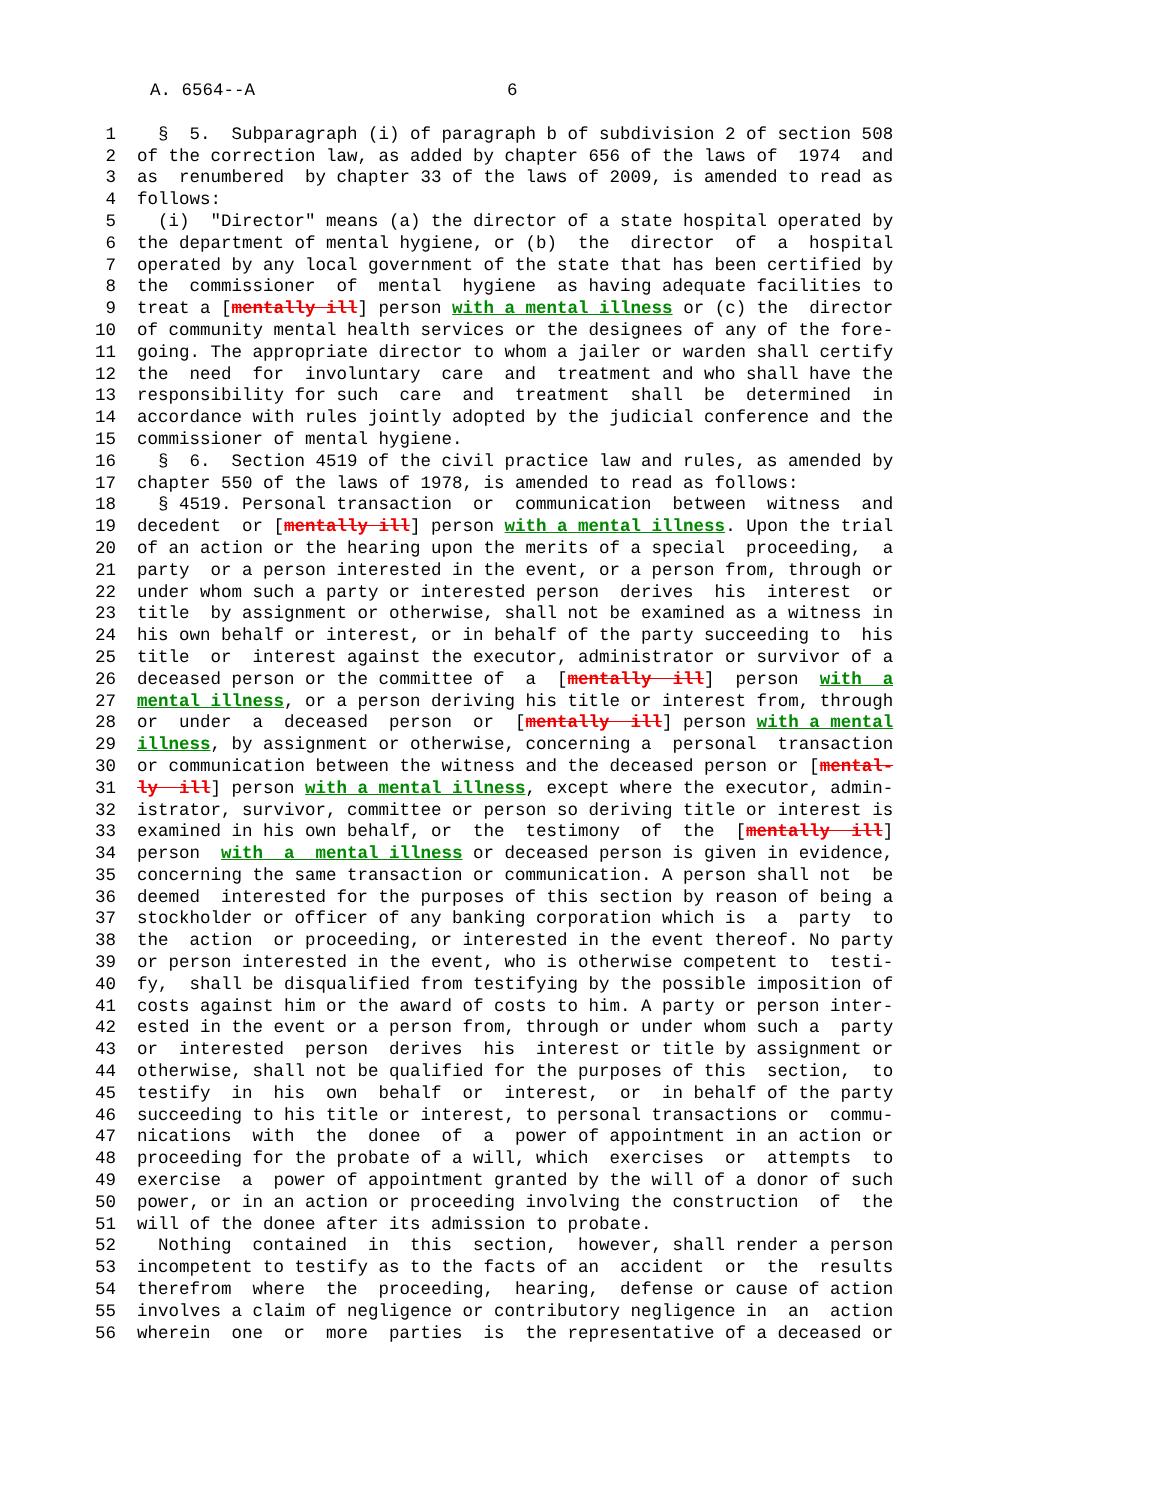A. 6564--A 6
1 § 5. Subparagraph (i) of paragraph b of subdivision 2 of section 508
2 of the correction law, as added by chapter 656 of the laws of 1974 and
3 as renumbered by chapter 33 of the laws of 2009, is amended to read as
4 follows:
5 (i) "Director" means (a) the director of a state hospital operated by
6 the department of mental hygiene, or (b) the director of a hospital
7 operated by any local government of the state that has been certified by
8 the commissioner of mental hygiene as having adequate facilities to
9 treat a [mentally ill] person with a mental illness or (c) the director
10 of community mental health services or the designees of any of the fore-
11 going. The appropriate director to whom a jailer or warden shall certify
12 the need for involuntary care and treatment and who shall have the
13 responsibility for such care and treatment shall be determined in
14 accordance with rules jointly adopted by the judicial conference and the
15 commissioner of mental hygiene.
16 § 6. Section 4519 of the civil practice law and rules, as amended by
17 chapter 550 of the laws of 1978, is amended to read as follows:
18 § 4519. Personal transaction or communication between witness and
19 decedent or [mentally ill] person with a mental illness. Upon the trial
20 of an action or the hearing upon the merits of a special proceeding, a
21 party or a person interested in the event, or a person from, through or
22 under whom such a party or interested person derives his interest or
23 title by assignment or otherwise, shall not be examined as a witness in
24 his own behalf or interest, or in behalf of the party succeeding to his
25 title or interest against the executor, administrator or survivor of a
26 deceased person or the committee of a [mentally ill] person with a
27 mental illness, or a person deriving his title or interest from, through
28 or under a deceased person or [mentally ill] person with a mental
29 illness, by assignment or otherwise, concerning a personal transaction
30 or communication between the witness and the deceased person or [mental-
31 ly ill] person with a mental illness, except where the executor, admin-
32 istrator, survivor, committee or person so deriving title or interest is
33 examined in his own behalf, or the testimony of the [mentally ill]
34 person with a mental illness or deceased person is given in evidence,
35 concerning the same transaction or communication. A person shall not be
36 deemed interested for the purposes of this section by reason of being a
37 stockholder or officer of any banking corporation which is a party to
38 the action or proceeding, or interested in the event thereof. No party
39 or person interested in the event, who is otherwise competent to testi-
40 fy, shall be disqualified from testifying by the possible imposition of
41 costs against him or the award of costs to him. A party or person inter-
42 ested in the event or a person from, through or under whom such a party
43 or interested person derives his interest or title by assignment or
44 otherwise, shall not be qualified for the purposes of this section, to
45 testify in his own behalf or interest, or in behalf of the party
46 succeeding to his title or interest, to personal transactions or commu-
47 nications with the donee of a power of appointment in an action or
48 proceeding for the probate of a will, which exercises or attempts to
49 exercise a power of appointment granted by the will of a donor of such
50 power, or in an action or proceeding involving the construction of the
51 will of the donee after its admission to probate.
52 Nothing contained in this section, however, shall render a person
53 incompetent to testify as to the facts of an accident or the results
54 therefrom where the proceeding, hearing, defense or cause of action
55 involves a claim of negligence or contributory negligence in an action
56 wherein one or more parties is the representative of a deceased or